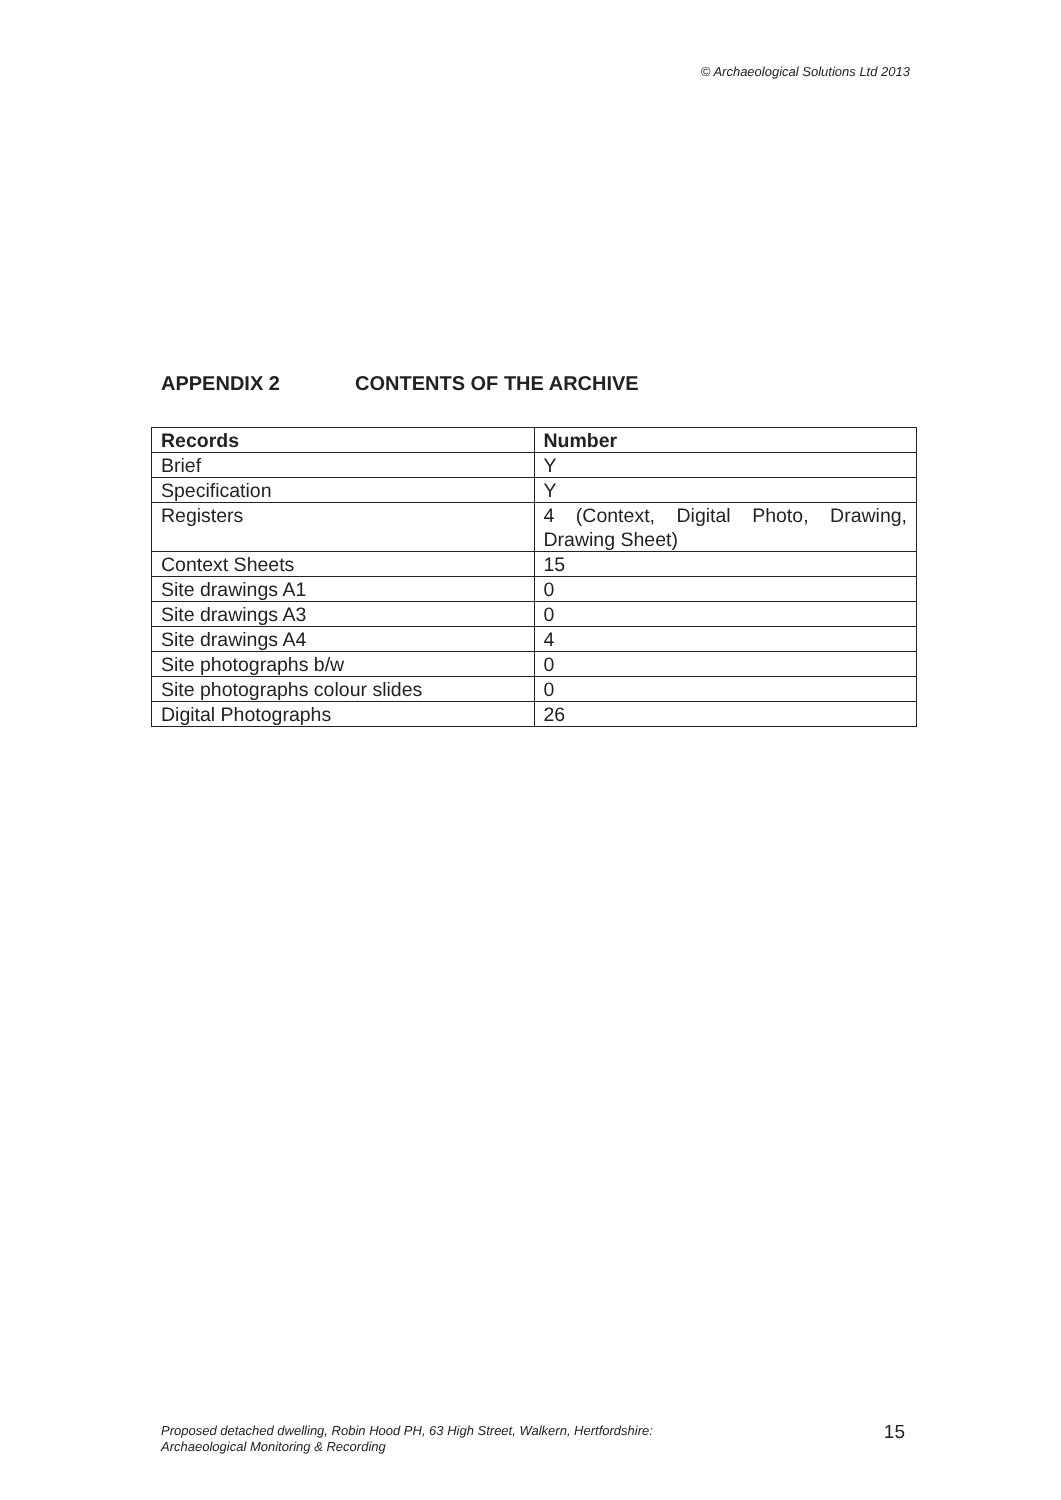© Archaeological Solutions Ltd 2013
APPENDIX 2 CONTENTS OF THE ARCHIVE
| Records | Number |
| --- | --- |
| Brief | Y |
| Specification | Y |
| Registers | 4 (Context, Digital Photo, Drawing, Drawing Sheet) |
| Context Sheets | 15 |
| Site drawings A1 | 0 |
| Site drawings A3 | 0 |
| Site drawings A4 | 4 |
| Site photographs b/w | 0 |
| Site photographs colour slides | 0 |
| Digital Photographs | 26 |
Proposed detached dwelling, Robin Hood PH, 63 High Street, Walkern, Hertfordshire:
Archaeological Monitoring & Recording
15